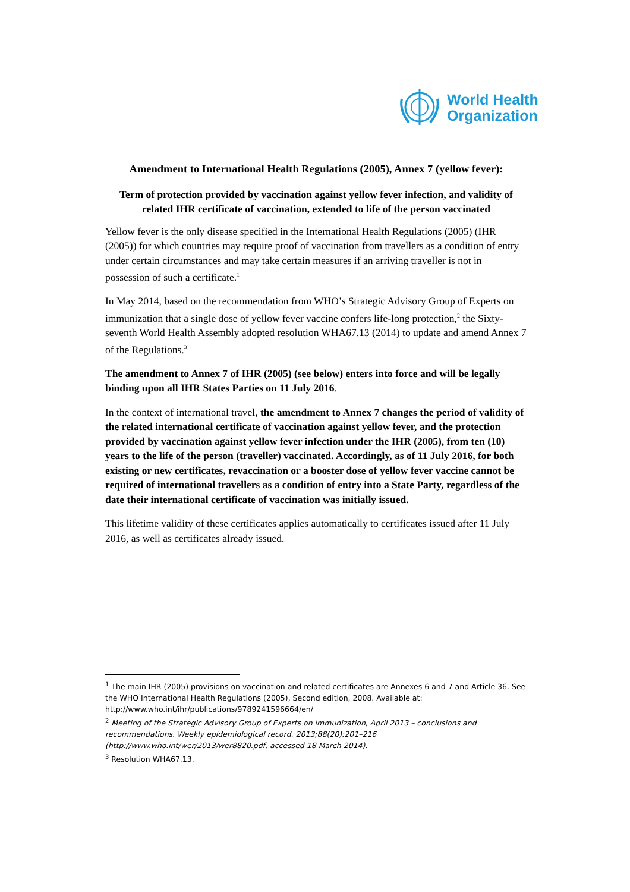World Health
Organization
Amendment to International Health Regulations (2005), Annex 7 (yellow fever):
Term of protection provided by vaccination against yellow fever infection, and validity of related IHR certificate of vaccination, extended to life of the person vaccinated
Yellow fever is the only disease specified in the International Health Regulations (2005) (IHR (2005)) for which countries may require proof of vaccination from travellers as a condition of entry under certain circumstances and may take certain measures if an arriving traveller is not in possession of such a certificate.<sup>1</sup>
In May 2014, based on the recommendation from WHO’s Strategic Advisory Group of Experts on immunization that a single dose of yellow fever vaccine confers life-long protection,<sup>2</sup> the Sixty-seventh World Health Assembly adopted resolution WHA67.13 (2014) to update and amend Annex 7 of the Regulations.<sup>3</sup>
The amendment to Annex 7 of IHR (2005) (see below) enters into force and will be legally binding upon all IHR States Parties on 11 July 2016.
In the context of international travel, the amendment to Annex 7 changes the period of validity of the related international certificate of vaccination against yellow fever, and the protection provided by vaccination against yellow fever infection under the IHR (2005), from ten (10) years to the life of the person (traveller) vaccinated. Accordingly, as of 11 July 2016, for both existing or new certificates, revaccination or a booster dose of yellow fever vaccine cannot be required of international travellers as a condition of entry into a State Party, regardless of the date their international certificate of vaccination was initially issued.
This lifetime validity of these certificates applies automatically to certificates issued after 11 July 2016, as well as certificates already issued.
<sup>1</sup> The main IHR (2005) provisions on vaccination and related certificates are Annexes 6 and 7 and Article 36. See the WHO International Health Regulations (2005), Second edition, 2008. Available at: http://www.who.int/ihr/publications/9789241596664/en/
<sup>2</sup> Meeting of the Strategic Advisory Group of Experts on immunization, April 2013 – conclusions and recommendations. Weekly epidemiological record. 2013;88(20):201–216 (http://www.who.int/wer/2013/wer8820.pdf, accessed 18 March 2014).
<sup>3</sup> Resolution WHA67.13.